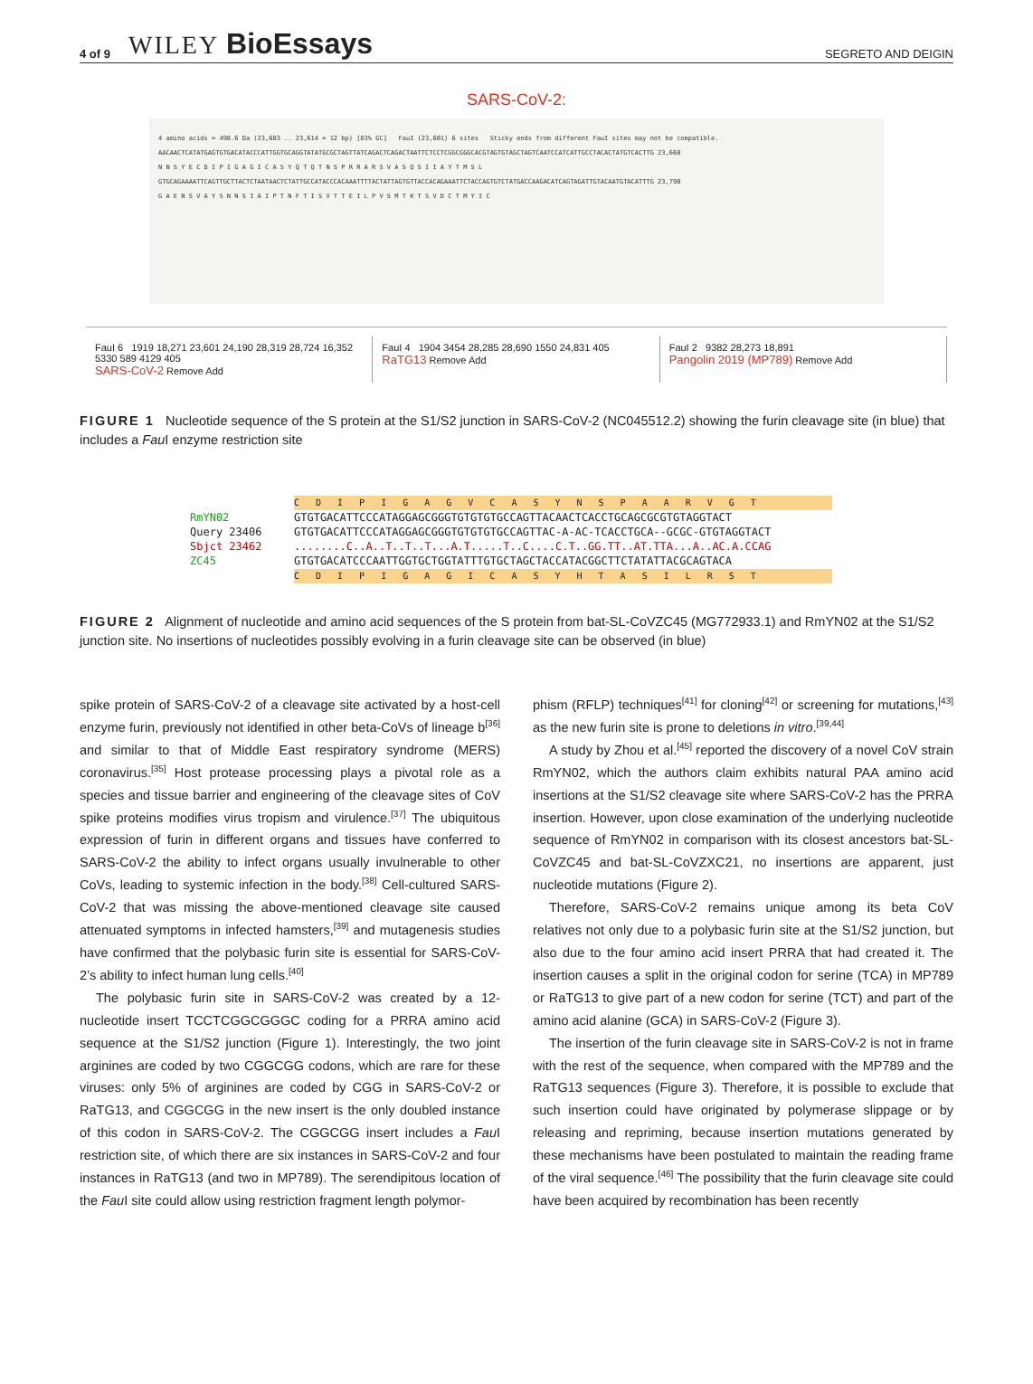4 of 9 WILEY BioEssays SEGRETO AND DEIGIN
SARS-CoV-2:
4 amino acids = 498.6 Da (23,603 .. 23,614 = 12 bp) [83% GC] FauI (23,601) 6 sites Sticky ends from different FauI sites may not be compatible.
AACAACTCATATGAGTGTGACATACCCATTGGTGCAGGTATATGCGCTAGTTATCAGACTCAGACTAATTCTCCTCGGCGGGCACGTAGTGTAGCTAGTCAATCCATCATTGCCTACACTATGTCACTTG 23,660
N N S Y E C D I P I G A G I C A S Y Q T Q T N S P R R A R S V A S Q S I I A Y T M S L
GTGCAGAAAATTCAGTTGCTTACTCTAATAACTCTATTGCCATACCCACAAATTTTACTATTAGTGTTACCACAGAAATTCTACCAGTGTCTATGACCAAGACATCAGTAGATTGTACAATGTACATTTG 23,790
G A E N S V A Y S N N S I A I P T N F T I S V T T E I L P V S M T K T S V D C T M Y I C
FauI 6 1919 18,271 23,601 24,190 28,319 28,724 16,352 5330 589 4129 405
SARS-CoV-2 Remove Add
FauI 4 1904 3454 28,285 28,690 1550 24,831 405
RaTG13 Remove Add
FauI 2 9382 28,273 18,891
Pangolin 2019 (MP789) Remove Add
FIGURE 1 Nucleotide sequence of the S protein at the S1/S2 junction in SARS-CoV-2 (NC045512.2) showing the furin cleavage site (in blue) that includes a Fau I enzyme restriction site
C D I P I G A G V C A S Y N S P A A R V G T
RmYN02 GTGTGACATTCCCATAGGAGCGGGTGTGTGTGCCAGTTACAACTCACCTGCAGCGCGTGTAGGTACT
Query 23406 GTGTGACATTCCCATAGGAGCGGGTGTGTGTGCCAGTTAC-A-AC-TCACCTGCA--GCGC-GTGTAGGTACT
Sbjct 23462........C..A..T..T..T...A.T.....T..C....C.T..GG.TT..AT.TTA...A..AC.A.CCAG
ZC45 GTGTGACATCCCAATTGGTGCTGGTATTTGTGCTAGCTACCATACGGCTTCTATATTACGCAGTACA
C D I P I G A G I C A S Y H T A S I L R S T
FIGURE 2 Alignment of nucleotide and amino acid sequences of the S protein from bat-SL-CoVZC45 (MG772933.1) and RmYN02 at the S1/S2 junction site. No insertions of nucleotides possibly evolving in a furin cleavage site can be observed (in blue)
spike protein of SARS-CoV-2 of a cleavage site activated by a host-cell enzyme furin, previously not identified in other beta-CoVs of lineage b<sup>[36]</sup> and similar to that of Middle East respiratory syndrome (MERS) coronavirus.<sup>[35]</sup> Host protease processing plays a pivotal role as a species and tissue barrier and engineering of the cleavage sites of CoV spike proteins modifies virus tropism and virulence.<sup>[37]</sup> The ubiquitous expression of furin in different organs and tissues have conferred to SARS-CoV-2 the ability to infect organs usually invulnerable to other CoVs, leading to systemic infection in the body.<sup>[38]</sup> Cell-cultured SARS-CoV-2 that was missing the above-mentioned cleavage site caused attenuated symptoms in infected hamsters,<sup>[39]</sup> and mutagenesis studies have confirmed that the polybasic furin site is essential for SARS-CoV-2’s ability to infect human lung cells.<sup>[40]</sup>
The polybasic furin site in SARS-CoV-2 was created by a 12-nucleotide insert TCCTCGGCGGGC coding for a PRRA amino acid sequence at the S1/S2 junction (Figure 1). Interestingly, the two joint arginines are coded by two CGGCGG codons, which are rare for these viruses: only 5% of arginines are coded by CGG in SARS-CoV-2 or RaTG13, and CGGCGG in the new insert is the only doubled instance of this codon in SARS-CoV-2. The CGGCGG insert includes a Fau I restriction site, of which there are six instances in SARS-CoV-2 and four instances in RaTG13 (and two in MP789). The serendipitous location of the Fau I site could allow using restriction fragment length polymor-
phism (RFLP) techniques<sup>[41]</sup> for cloning<sup>[42]</sup> or screening for mutations,<sup>[43]</sup> as the new furin site is prone to deletions in vitro.<sup>[39,44]</sup>
A study by Zhou et al.<sup>[45]</sup> reported the discovery of a novel CoV strain RmYN02, which the authors claim exhibits natural PAA amino acid insertions at the S1/S2 cleavage site where SARS-CoV-2 has the PRRA insertion. However, upon close examination of the underlying nucleotide sequence of RmYN02 in comparison with its closest ancestors bat-SL-CoVZC45 and bat-SL-CoVZXC21, no insertions are apparent, just nucleotide mutations (Figure 2).
Therefore, SARS-CoV-2 remains unique among its beta CoV relatives not only due to a polybasic furin site at the S1/S2 junction, but also due to the four amino acid insert PRRA that had created it. The insertion causes a split in the original codon for serine (TCA) in MP789 or RaTG13 to give part of a new codon for serine (TCT) and part of the amino acid alanine (GCA) in SARS-CoV-2 (Figure 3).
The insertion of the furin cleavage site in SARS-CoV-2 is not in frame with the rest of the sequence, when compared with the MP789 and the RaTG13 sequences (Figure 3). Therefore, it is possible to exclude that such insertion could have originated by polymerase slippage or by releasing and repriming, because insertion mutations generated by these mechanisms have been postulated to maintain the reading frame of the viral sequence.<sup>[46]</sup> The possibility that the furin cleavage site could have been acquired by recombination has been recently